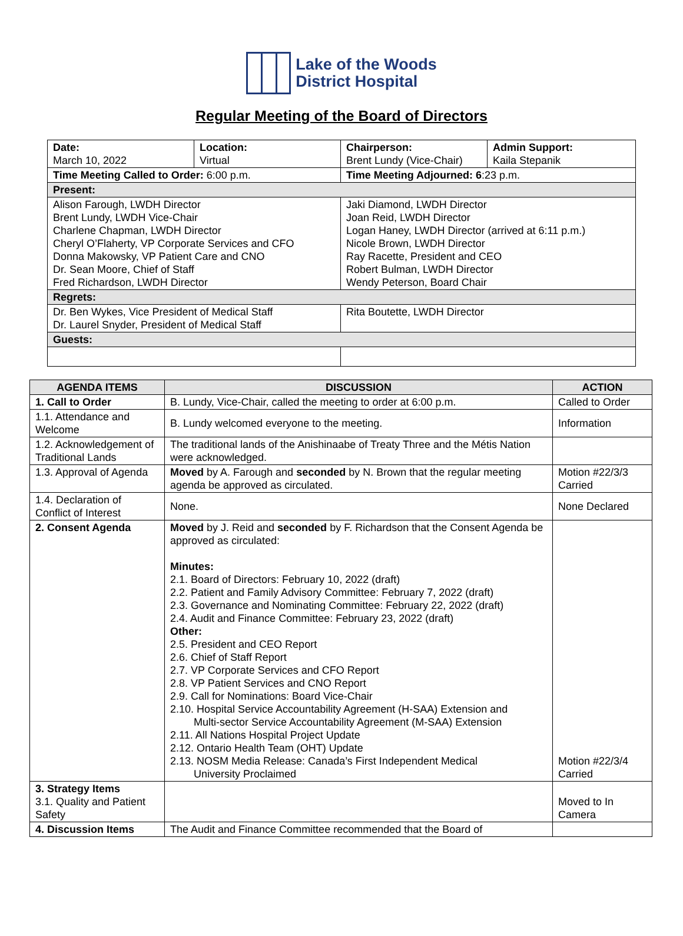Lake of the Woods
District Hospital
Regular Meeting of the Board of Directors
| Date: March 10, 2022 | Location: Virtual | Chairperson: Brent Lundy (Vice-Chair) | Admin Support: Kaila Stepanik |
| Time Meeting Called to Order: 6:00 p.m. | | Time Meeting Adjourned: 6 :23 p.m. | |
| Present: | | | |
| Alison Farough, LWDH Director Brent Lundy, LWDH Vice-Chair Charlene Chapman, LWDH Director Cheryl O’Flaherty, VP Corporate Services and CFO Donna Makowsky, VP Patient Care and CNO Dr. Sean Moore, Chief of Staff Fred Richardson, LWDH Director | | Jaki Diamond, LWDH Director Joan Reid, LWDH Director Logan Haney, LWDH Director (arrived at 6:11 p.m.) Nicole Brown, LWDH Director Ray Racette, President and CEO Robert Bulman, LWDH Director Wendy Peterson, Board Chair | |
| Regrets: | | | |
| Dr. Ben Wykes, Vice President of Medical Staff Dr. Laurel Snyder, President of Medical Staff | | Rita Boutette, LWDH Director | |
| Guests: | | | |
| AGENDA ITEMS | DISCUSSION | ACTION |
| --- | --- | --- |
| 1. Call to Order | B. Lundy, Vice-Chair, called the meeting to order at 6:00 p.m. | Called to Order |
| 1.1. Attendance and Welcome | B. Lundy welcomed everyone to the meeting. | Information |
| 1.2. Acknowledgement of Traditional Lands | The traditional lands of the Anishinaabe of Treaty Three and the Métis Nation were acknowledged. | |
| 1.3. Approval of Agenda | Moved by A. Farough and seconded by N. Brown that the regular meeting agenda be approved as circulated. | Motion #22/3/3 Carried |
| 1.4. Declaration of Conflict of Interest | None. | None Declared |
| 2. Consent Agenda | Moved by J. Reid and seconded by F. Richardson that the Consent Agenda be approved as circulated: Minutes: 2.1. Board of Directors: February 10, 2022 (draft) 2.2. Patient and Family Advisory Committee: February 7, 2022 (draft) 2.3. Governance and Nominating Committee: February 22, 2022 (draft) 2.4. Audit and Finance Committee: February 23, 2022 (draft) Other: 2.5. President and CEO Report 2.6. Chief of Staff Report 2.7. VP Corporate Services and CFO Report 2.8. VP Patient Services and CNO Report 2.9. Call for Nominations: Board Vice-Chair 2.10. Hospital Service Accountability Agreement (H-SAA) Extension and Multi-sector Service Accountability Agreement (M-SAA) Extension 2.11. All Nations Hospital Project Update 2.12. Ontario Health Team (OHT) Update 2.13. NOSM Media Release: Canada’s First Independent Medical University Proclaimed | Motion #22/3/4 Carried |
| 3. Strategy Items 3.1. Quality and Patient Safety | | Moved to In Camera |
| 4. Discussion Items | The Audit and Finance Committee recommended that the Board of | |